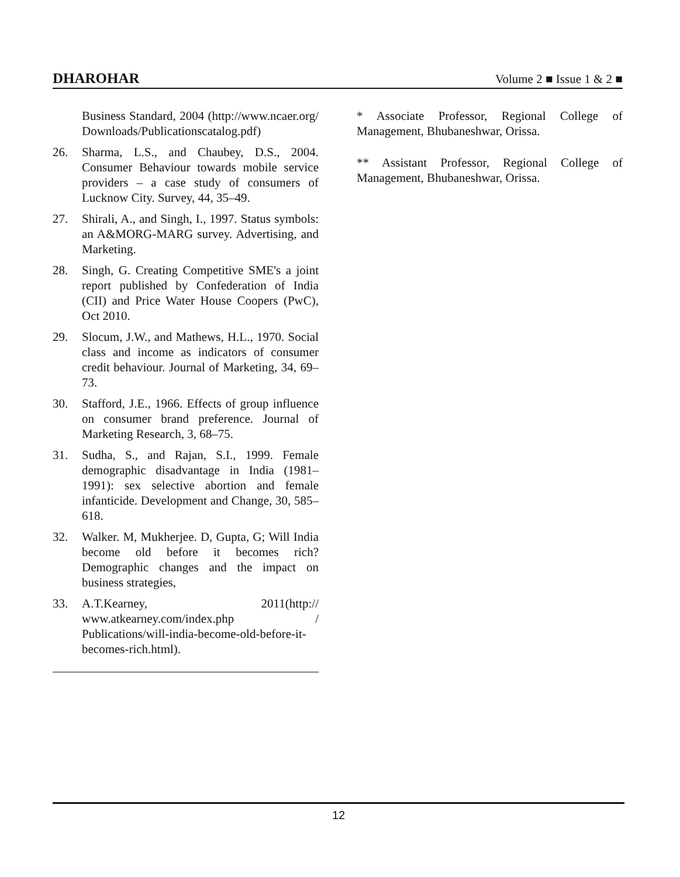DHAROHAR Volume 2 ■ Issue 1 & 2 ■
Business Standard, 2004 (http://www.ncaer.org/ Downloads/Publicationscatalog.pdf)
26. Sharma, L.S., and Chaubey, D.S., 2004. Consumer Behaviour towards mobile service providers – a case study of consumers of Lucknow City. Survey, 44, 35–49.
27. Shirali, A., and Singh, I., 1997. Status symbols: an A&MORG-MARG survey. Advertising, and Marketing.
28. Singh, G. Creating Competitive SME's a joint report published by Confederation of India (CII) and Price Water House Coopers (PwC), Oct 2010.
29. Slocum, J.W., and Mathews, H.L., 1970. Social class and income as indicators of consumer credit behaviour. Journal of Marketing, 34, 69–73.
30. Stafford, J.E., 1966. Effects of group influence on consumer brand preference. Journal of Marketing Research, 3, 68–75.
31. Sudha, S., and Rajan, S.I., 1999. Female demographic disadvantage in India (1981–1991): sex selective abortion and female infanticide. Development and Change, 30, 585–618.
32. Walker. M, Mukherjee. D, Gupta, G; Will India become old before it becomes rich? Demographic changes and the impact on business strategies,
33. A.T.Kearney, 2011(http:// www.atkearney.com/index.php / Publications/will-india-become-old-before-it-becomes-rich.html).
* Associate Professor, Regional College of Management, Bhubaneshwar, Orissa.
** Assistant Professor, Regional College of Management, Bhubaneshwar, Orissa.
12